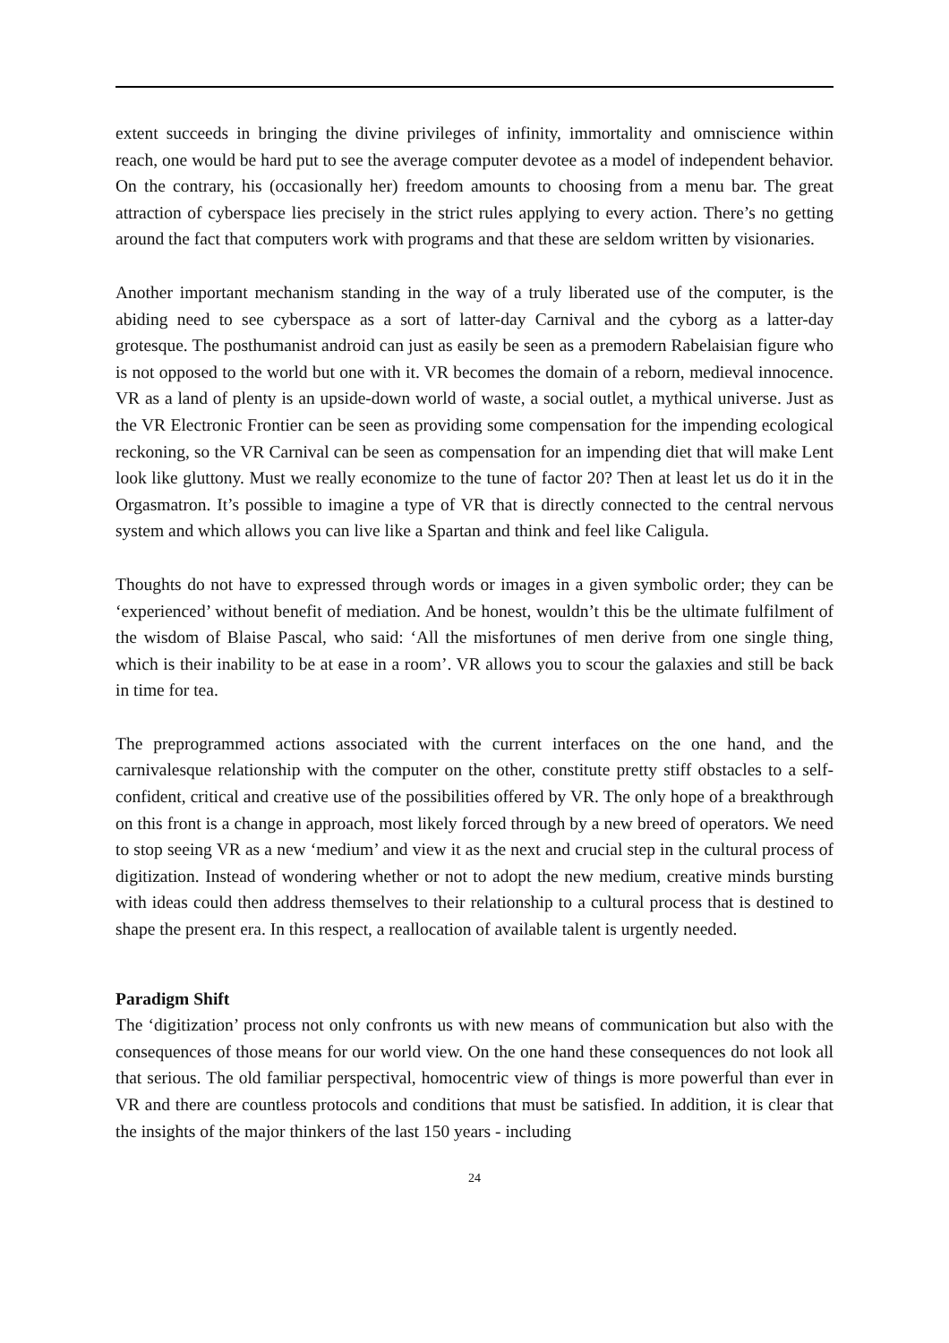extent succeeds in bringing the divine privileges of infinity, immortality and omniscience within reach, one would be hard put to see the average computer devotee as a model of independent behavior. On the contrary, his (occasionally her) freedom amounts to choosing from a menu bar. The great attraction of cyberspace lies precisely in the strict rules applying to every action. There’s no getting around the fact that computers work with programs and that these are seldom written by visionaries.
Another important mechanism standing in the way of a truly liberated use of the computer, is the abiding need to see cyberspace as a sort of latter-day Carnival and the cyborg as a latter-day grotesque. The posthumanist android can just as easily be seen as a premodern Rabelaisian figure who is not opposed to the world but one with it. VR becomes the domain of a reborn, medieval innocence. VR as a land of plenty is an upside-down world of waste, a social outlet, a mythical universe. Just as the VR Electronic Frontier can be seen as providing some compensation for the impending ecological reckoning, so the VR Carnival can be seen as compensation for an impending diet that will make Lent look like gluttony. Must we really economize to the tune of factor 20? Then at least let us do it in the Orgasmatron. It’s possible to imagine a type of VR that is directly connected to the central nervous system and which allows you can live like a Spartan and think and feel like Caligula.
Thoughts do not have to expressed through words or images in a given symbolic order; they can be ‘experienced’ without benefit of mediation. And be honest, wouldn’t this be the ultimate fulfilment of the wisdom of Blaise Pascal, who said: ‘All the misfortunes of men derive from one single thing, which is their inability to be at ease in a room’. VR allows you to scour the galaxies and still be back in time for tea.
The preprogrammed actions associated with the current interfaces on the one hand, and the carnivalesque relationship with the computer on the other, constitute pretty stiff obstacles to a self-confident, critical and creative use of the possibilities offered by VR. The only hope of a breakthrough on this front is a change in approach, most likely forced through by a new breed of operators. We need to stop seeing VR as a new ‘medium’ and view it as the next and crucial step in the cultural process of digitization. Instead of wondering whether or not to adopt the new medium, creative minds bursting with ideas could then address themselves to their relationship to a cultural process that is destined to shape the present era. In this respect, a reallocation of available talent is urgently needed.
Paradigm Shift
The ‘digitization’ process not only confronts us with new means of communication but also with the consequences of those means for our world view. On the one hand these consequences do not look all that serious. The old familiar perspectival, homocentric view of things is more powerful than ever in VR and there are countless protocols and conditions that must be satisfied. In addition, it is clear that the insights of the major thinkers of the last 150 years - including
24